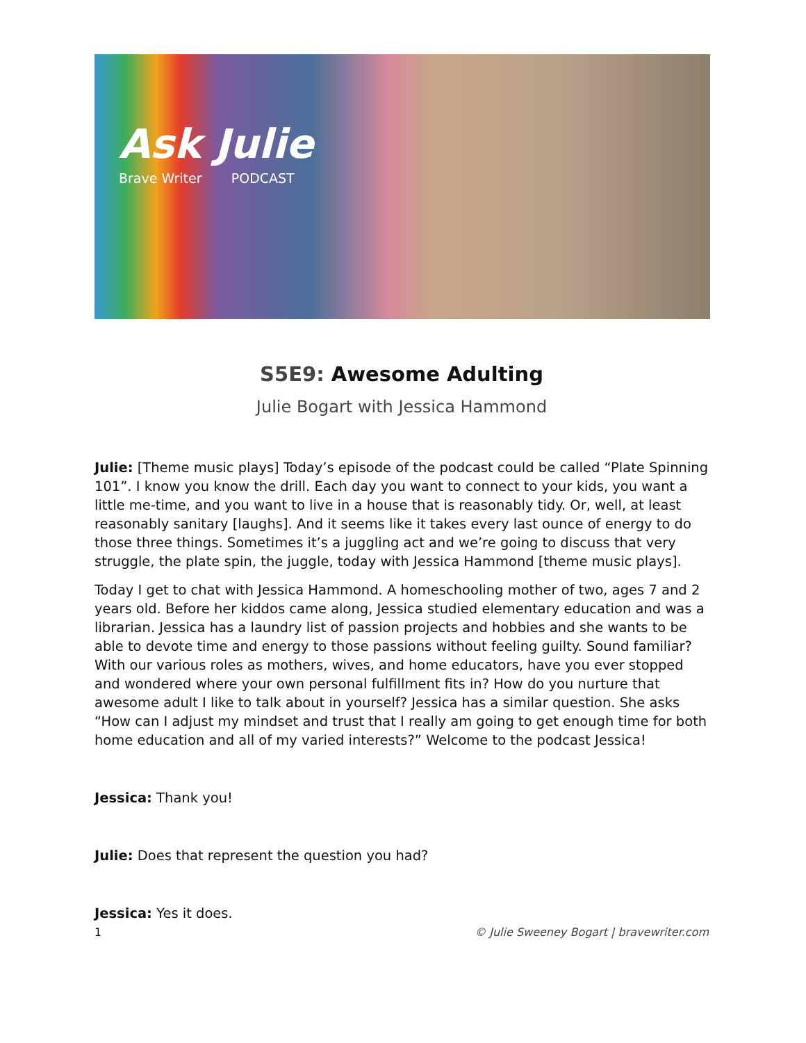Ask Julie
Brave Writer PODCAST
S5E9: Awesome Adulting
Julie Bogart with Jessica Hammond
Julie: [Theme music plays] Today’s episode of the podcast could be called “Plate Spinning 101”. I know you know the drill. Each day you want to connect to your kids, you want a little me-time, and you want to live in a house that is reasonably tidy. Or, well, at least reasonably sanitary [laughs]. And it seems like it takes every last ounce of energy to do those three things. Sometimes it’s a juggling act and we’re going to discuss that very struggle, the plate spin, the juggle, today with Jessica Hammond [theme music plays].
Today I get to chat with Jessica Hammond. A homeschooling mother of two, ages 7 and 2 years old. Before her kiddos came along, Jessica studied elementary education and was a librarian. Jessica has a laundry list of passion projects and hobbies and she wants to be able to devote time and energy to those passions without feeling guilty. Sound familiar? With our various roles as mothers, wives, and home educators, have you ever stopped and wondered where your own personal fulfillment fits in? How do you nurture that awesome adult I like to talk about in yourself? Jessica has a similar question. She asks “How can I adjust my mindset and trust that I really am going to get enough time for both home education and all of my varied interests?” Welcome to the podcast Jessica!
Jessica: Thank you!
Julie: Does that represent the question you had?
Jessica: Yes it does.
1 © Julie Sweeney Bogart | bravewriter.com